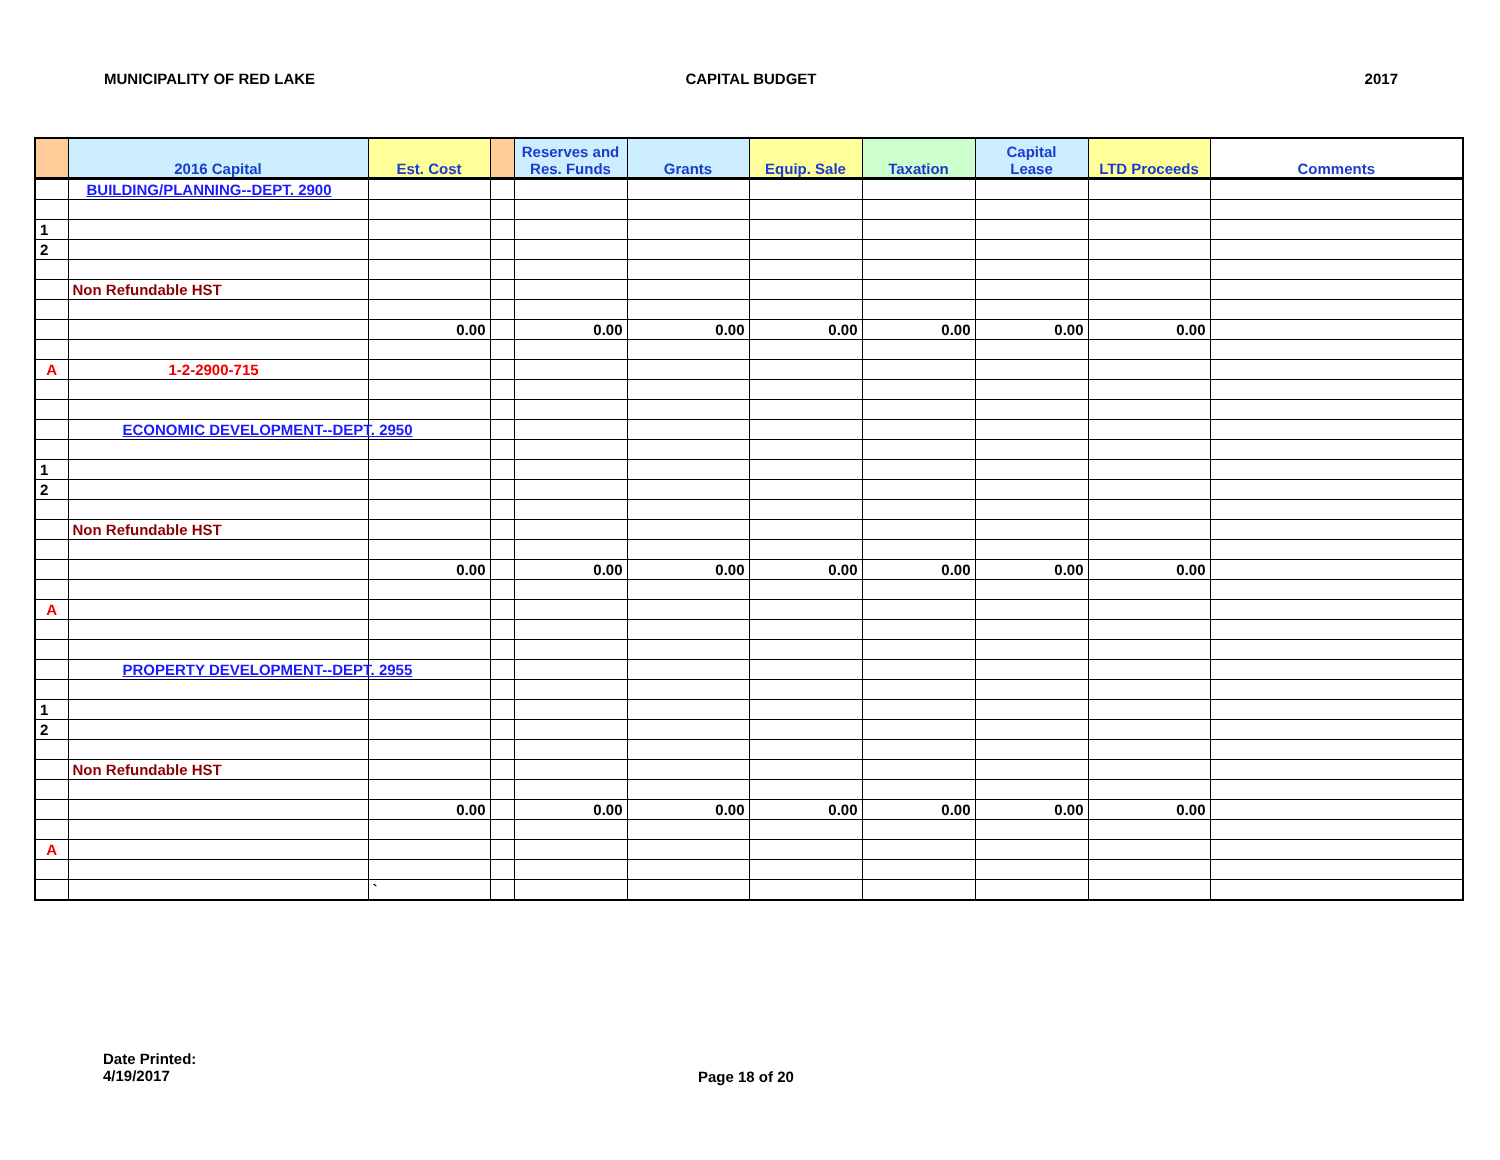MUNICIPALITY OF RED LAKE CAPITAL BUDGET 2017
| | 2016 Capital | Est. Cost | | Reserves and Res. Funds | Grants | Equip. Sale | Taxation | Capital Lease | LTD Proceeds | Comments |
| --- | --- | --- | --- | --- | --- | --- | --- | --- | --- | --- |
| | BUILDING/PLANNING--DEPT. 2900 | | | | | | | | | |
| 1 | | | | | | | | | | |
| 2 | | | | | | | | | | |
| | Non Refundable HST | | | | | | | | | |
| | | 0.00 | | 0.00 | 0.00 | 0.00 | 0.00 | 0.00 | 0.00 | |
| A | 1-2-2900-715 | | | | | | | | | |
| | ECONOMIC DEVELOPMENT--DEPT. 2950 | | | | | | | | | |
| 1 | | | | | | | | | | |
| 2 | | | | | | | | | | |
| | Non Refundable HST | | | | | | | | | |
| | | 0.00 | | 0.00 | 0.00 | 0.00 | 0.00 | 0.00 | 0.00 | |
| A | | | | | | | | | | |
| | PROPERTY DEVELOPMENT--DEPT. 2955 | | | | | | | | | |
| 1 | | | | | | | | | | |
| 2 | | | | | | | | | | |
| | Non Refundable HST | | | | | | | | | |
| | | 0.00 | | 0.00 | 0.00 | 0.00 | 0.00 | 0.00 | 0.00 | |
| A | | | | | | | | | | |
| | | ` | | | | | | | | |
Date Printed:
4/19/2017
Page 18 of 20